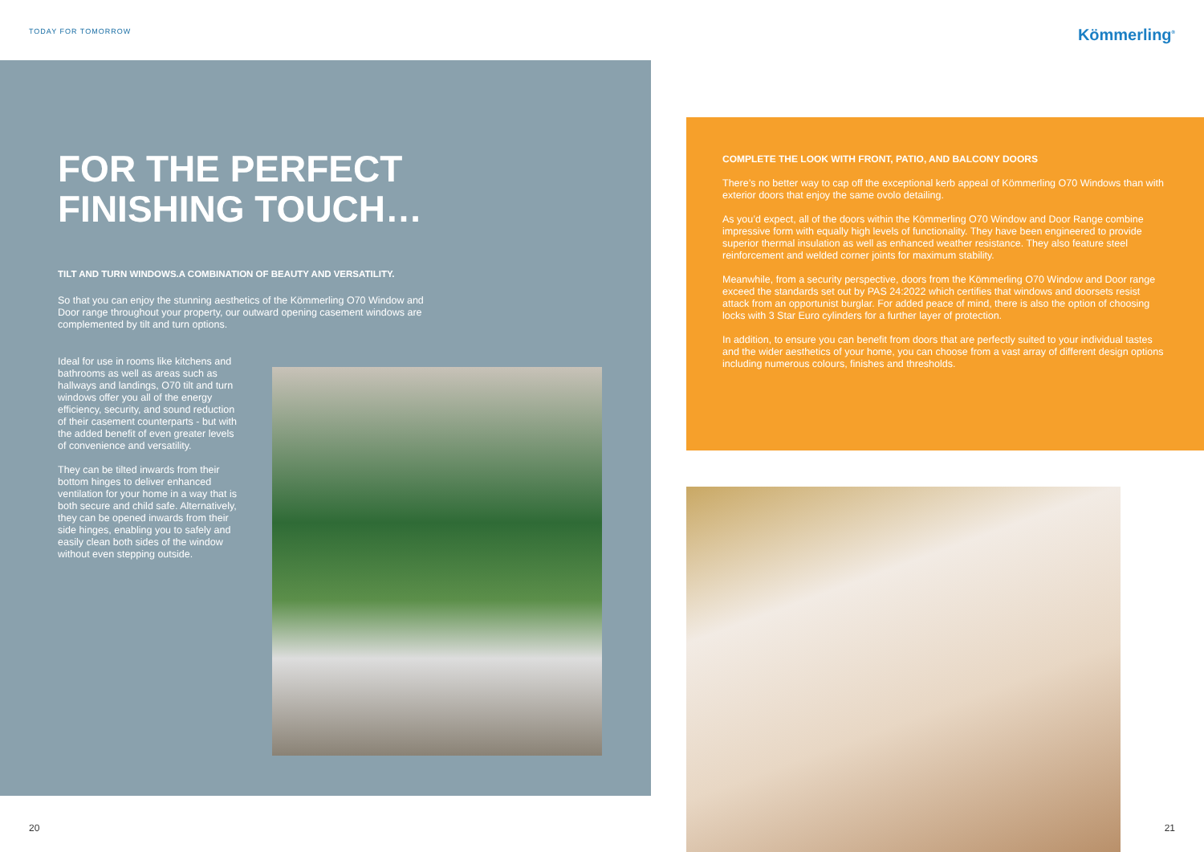TODAY FOR TOMORROW Kömmerling<sup>®</sup>
FOR THE PERFECT
FINISHING TOUCH…
TILT AND TURN WINDOWS.A COMBINATION OF BEAUTY AND VERSATILITY.
So that you can enjoy the stunning aesthetics of the Kömmerling O70 Window and Door range throughout your property, our outward opening casement windows are complemented by tilt and turn options.
Ideal for use in rooms like kitchens and bathrooms as well as areas such as hallways and landings, O70 tilt and turn windows offer you all of the energy efficiency, security, and sound reduction of their casement counterparts - but with the added benefit of even greater levels of convenience and versatility.
They can be tilted inwards from their bottom hinges to deliver enhanced ventilation for your home in a way that is both secure and child safe. Alternatively, they can be opened inwards from their side hinges, enabling you to safely and easily clean both sides of the window without even stepping outside.
COMPLETE THE LOOK WITH FRONT, PATIO, AND BALCONY DOORS
There’s no better way to cap off the exceptional kerb appeal of Kömmerling O70 Windows than with exterior doors that enjoy the same ovolo detailing.
As you’d expect, all of the doors within the Kömmerling O70 Window and Door Range combine impressive form with equally high levels of functionality. They have been engineered to provide superior thermal insulation as well as enhanced weather resistance. They also feature steel reinforcement and welded corner joints for maximum stability.
Meanwhile, from a security perspective, doors from the Kömmerling O70 Window and Door range exceed the standards set out by PAS 24:2022 which certifies that windows and doorsets resist attack from an opportunist burglar. For added peace of mind, there is also the option of choosing locks with 3 Star Euro cylinders for a further layer of protection.
In addition, to ensure you can benefit from doors that are perfectly suited to your individual tastes and the wider aesthetics of your home, you can choose from a vast array of different design options including numerous colours, finishes and thresholds.
20 21